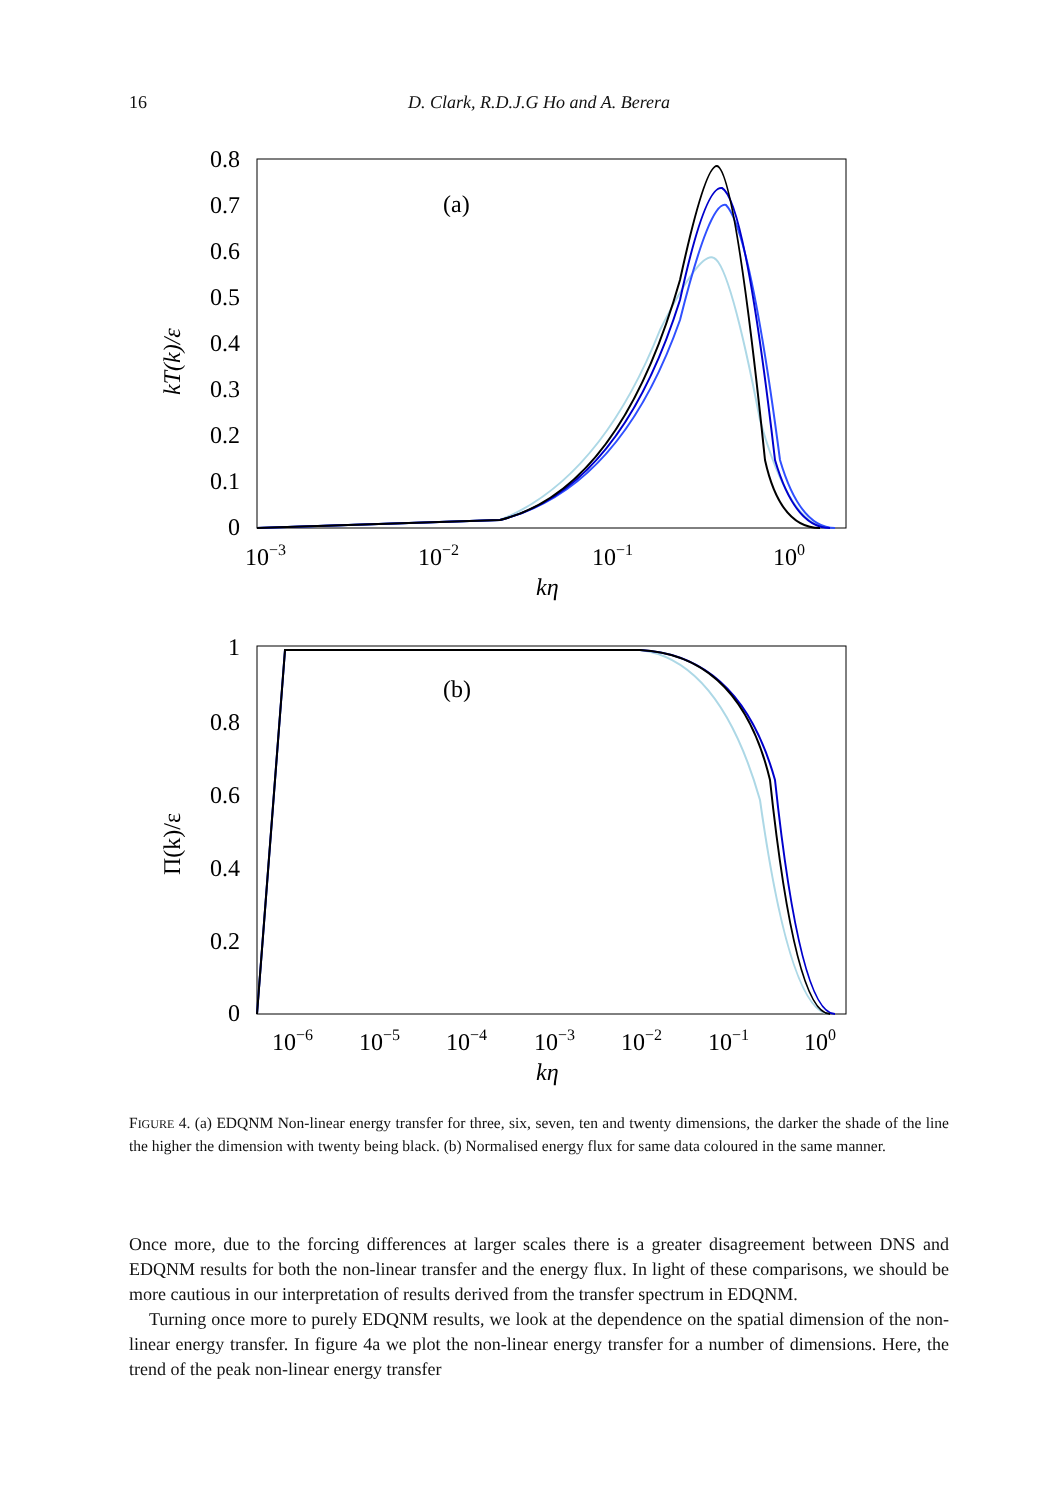16 D. Clark, R.D.J.G Ho and A. Berera
0.8
0.7
0.6
0.5
0.4
0.3
0.2
0.1
0
10−3
10−2
10−1
100
kη
kT(k)/ε
(a)
1
0.8
0.6
0.4
0.2
0
10−6
10−5
10−4
10−3
10−2
10−1
100
kη
Π(k)/ε
(b)
FIGURE 4. (a) EDQNM Non-linear energy transfer for three, six, seven, ten and twenty dimensions, the darker the shade of the line the higher the dimension with twenty being black. (b) Normalised energy flux for same data coloured in the same manner.
Once more, due to the forcing differences at larger scales there is a greater disagreement between DNS and EDQNM results for both the non-linear transfer and the energy flux. In light of these comparisons, we should be more cautious in our interpretation of results derived from the transfer spectrum in EDQNM.
Turning once more to purely EDQNM results, we look at the dependence on the spatial dimension of the non-linear energy transfer. In figure 4a we plot the non-linear energy transfer for a number of dimensions. Here, the trend of the peak non-linear energy transfer